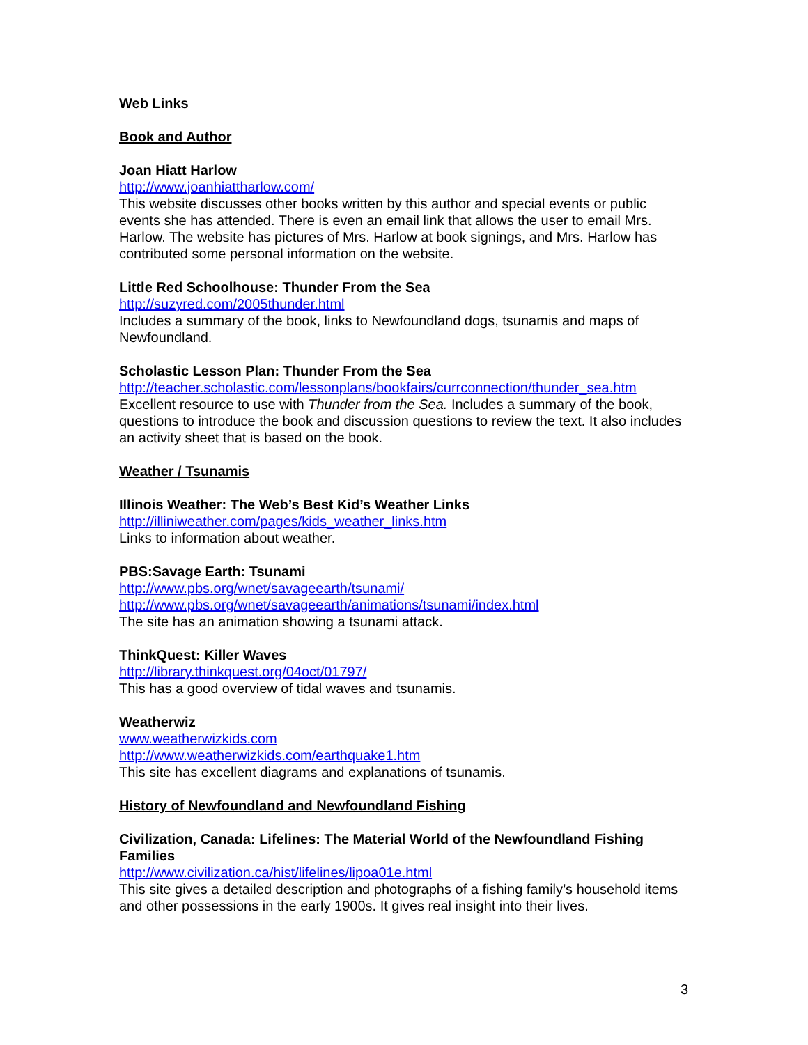Web Links
Book and Author
Joan Hiatt Harlow
http://www.joanhiattharlow.com/
This website discusses other books written by this author and special events or public events she has attended. There is even an email link that allows the user to email Mrs. Harlow. The website has pictures of Mrs. Harlow at book signings, and Mrs. Harlow has contributed some personal information on the website.
Little Red Schoolhouse: Thunder From the Sea
http://suzyred.com/2005thunder.html
Includes a summary of the book, links to Newfoundland dogs, tsunamis and maps of Newfoundland.
Scholastic Lesson Plan: Thunder From the Sea
http://teacher.scholastic.com/lessonplans/bookfairs/currconnection/thunder_sea.htm
Excellent resource to use with Thunder from the Sea. Includes a summary of the book, questions to introduce the book and discussion questions to review the text. It also includes an activity sheet that is based on the book.
Weather / Tsunamis
Illinois Weather: The Web’s Best Kid’s Weather Links
http://illiniweather.com/pages/kids_weather_links.htm
Links to information about weather.
PBS:Savage Earth: Tsunami
http://www.pbs.org/wnet/savageearth/tsunami/
http://www.pbs.org/wnet/savageearth/animations/tsunami/index.html
The site has an animation showing a tsunami attack.
ThinkQuest: Killer Waves
http://library.thinkquest.org/04oct/01797/
This has a good overview of tidal waves and tsunamis.
Weatherwiz
www.weatherwizkids.com
http://www.weatherwizkids.com/earthquake1.htm
This site has excellent diagrams and explanations of tsunamis.
History of Newfoundland and Newfoundland Fishing
Civilization, Canada: Lifelines: The Material World of the Newfoundland Fishing Families
http://www.civilization.ca/hist/lifelines/lipoa01e.html
This site gives a detailed description and photographs of a fishing family’s household items and other possessions in the early 1900s. It gives real insight into their lives.
3